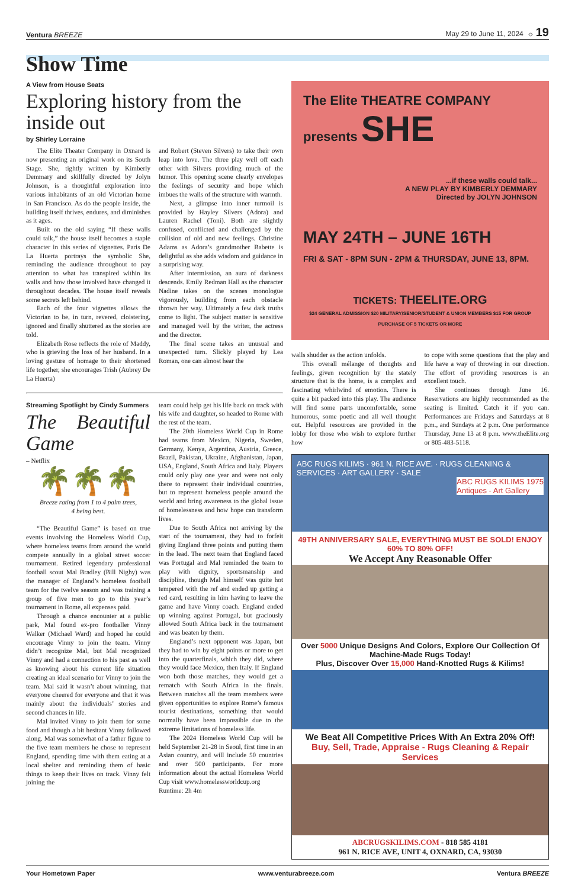Ventura BREEZE May 29 to June 11, 2024 ☼ 19
Show Time
A View from House Seats
Exploring history from the inside out
by Shirley Lorraine
The Elite Theater Company in Oxnard is now presenting an original work on its South Stage. She, tightly written by Kimberly Demmary and skillfully directed by Jolyn Johnson, is a thoughtful exploration into various inhabitants of an old Victorian home in San Francisco. As do the people inside, the building itself thrives, endures, and diminishes as it ages.
Built on the old saying “If these walls could talk,” the house itself becomes a staple character in this series of vignettes. Paris De La Huerta portrays the symbolic She, reminding the audience throughout to pay attention to what has transpired within its walls and how those involved have changed it throughout decades. The house itself reveals some secrets left behind.
Each of the four vignettes allows the Victorian to be, in turn, revered, cloistering, ignored and finally shuttered as the stories are told.
Elizabeth Rose reflects the role of Maddy, who is grieving the loss of her husband. In a loving gesture of homage to their shortened life together, she encourages Trish (Aubrey De La Huerta)
and Robert (Steven Silvers) to take their own leap into love. The three play well off each other with Silvers providing much of the humor. This opening scene clearly envelopes the feelings of security and hope which imbues the walls of the structure with warmth.
Next, a glimpse into inner turmoil is provided by Hayley Silvers (Adora) and Lauren Rachel (Toni). Both are slightly confused, conflicted and challenged by the collision of old and new feelings. Christine Adams as Adora’s grandmother Babette is delightful as she adds wisdom and guidance in a surprising way.
After intermission, an aura of darkness descends. Emily Redman Hall as the character Nadine takes on the scenes monologue vigorously, building from each obstacle thrown her way. Ultimately a few dark truths come to light. The subject matter is sensitive and managed well by the writer, the actress and the director.
The final scene takes an unusual and unexpected turn. Slickly played by Lea Roman, one can almost hear the
Streaming Spotlight by Cindy Summers
The Beautiful Game
– Netflix
🌴🌴🌴
Breeze rating from 1 to 4 palm trees,
4 being best.
“The Beautiful Game” is based on true events involving the Homeless World Cup, where homeless teams from around the world compete annually in a global street soccer tournament. Retired legendary professional football scout Mal Bradley (Bill Nighy) was the manager of England’s homeless football team for the twelve season and was training a group of five men to go to this year’s tournament in Rome, all expenses paid.
Through a chance encounter at a public park, Mal found ex-pro footballer Vinny Walker (Michael Ward) and hoped he could encourage Vinny to join the team. Vinny didn’t recognize Mal, but Mal recognized Vinny and had a connection to his past as well as knowing about his current life situation creating an ideal scenario for Vinny to join the team. Mal said it wasn’t about winning, that everyone cheered for everyone and that it was mainly about the individuals’ stories and second chances in life.
Mal invited Vinny to join them for some food and though a bit hesitant Vinny followed along. Mal was somewhat of a father figure to the five team members he chose to represent England, spending time with them eating at a local shelter and reminding them of basic things to keep their lives on track. Vinny felt joining the
team could help get his life back on track with his wife and daughter, so headed to Rome with the rest of the team.
The 20th Homeless World Cup in Rome had teams from Mexico, Nigeria, Sweden, Germany, Kenya, Argentina, Austria, Greece, Brazil, Pakistan, Ukraine, Afghanistan, Japan, USA, England, South Africa and Italy. Players could only play one year and were not only there to represent their individual countries, but to represent homeless people around the world and bring awareness to the global issue of homelessness and how hope can transform lives.
Due to South Africa not arriving by the start of the tournament, they had to forfeit giving England three points and putting them in the lead. The next team that England faced was Portugal and Mal reminded the team to play with dignity, sportsmanship and discipline, though Mal himself was quite hot tempered with the ref and ended up getting a red card, resulting in him having to leave the game and have Vinny coach. England ended up winning against Portugal, but graciously allowed South Africa back in the tournament and was beaten by them.
England’s next opponent was Japan, but they had to win by eight points or more to get into the quarterfinals, which they did, where they would face Mexico, then Italy. If England won both those matches, they would get a rematch with South Africa in the finals. Between matches all the team members were given opportunities to explore Rome’s famous tourist destinations, something that would normally have been impossible due to the extreme limitations of homeless life.
The 2024 Homeless World Cup will be held September 21-28 in Seoul, first time in an Asian country, and will include 50 countries and over 500 participants. For more information about the actual Homeless World Cup visit www.homelessworldcup.org
Runtime: 2h 4m
The Elite THEATRE COMPANY presents SHE
...if these walls could talk...
A NEW PLAY BY KIMBERLY DEMMARY
Directed by JOLYN JOHNSON
MAY 24TH – JUNE 16TH
FRI & SAT - 8PM SUN - 2PM & THURSDAY, JUNE 13, 8PM.
TICKETS: THEELITE.ORG
$24 GENERAL ADMISSION $20 MILITARY/SENIOR/STUDENT & UNION MEMBERS $15 FOR GROUP PURCHASE OF 5 TICKETS OR MORE
walls shudder as the action unfolds.
This overall mélange of thoughts and feelings, given recognition by the stately structure that is the home, is a complex and fascinating whirlwind of emotion. There is quite a bit packed into this play. The audience will find some parts uncomfortable, some humorous, some poetic and all well thought out. Helpful resources are provided in the lobby for those who wish to explore further how
to cope with some questions that the play and life have a way of throwing in our direction. The effort of providing resources is an excellent touch.
She continues through June 16. Reservations are highly recommended as the seating is limited. Catch it if you can. Performances are Fridays and Saturdays at 8 p.m., and Sundays at 2 p.m. One performance Thursday, June 13 at 8 p.m. www.theElite.org or 805-483-5118.
ABC RUGS KILIMS · 961 N. RICE AVE. · RUGS CLEANING & SERVICES · ART GALLERY · SALE
ABC RUGS KILIMS 1975
Antiques - Art Gallery
49TH ANNIVERSARY SALE, EVERYTHING MUST BE SOLD! ENJOY 60% TO 80% OFF!
We Accept Any Reasonable Offer
Over 5000 Unique Designs And Colors, Explore Our Collection Of Machine-Made Rugs Today!
Plus, Discover Over 15,000 Hand-Knotted Rugs & Kilims!
We Beat All Competitive Prices With An Extra 20% Off!
Buy, Sell, Trade, Appraise - Rugs Cleaning & Repair Services
ABCRUGSKILIMS.COM - 818 585 4181
961 N. RICE AVE, UNIT 4, OXNARD, CA, 93030
Your Hometown Paper www.venturabreeze.com Ventura BREEZE